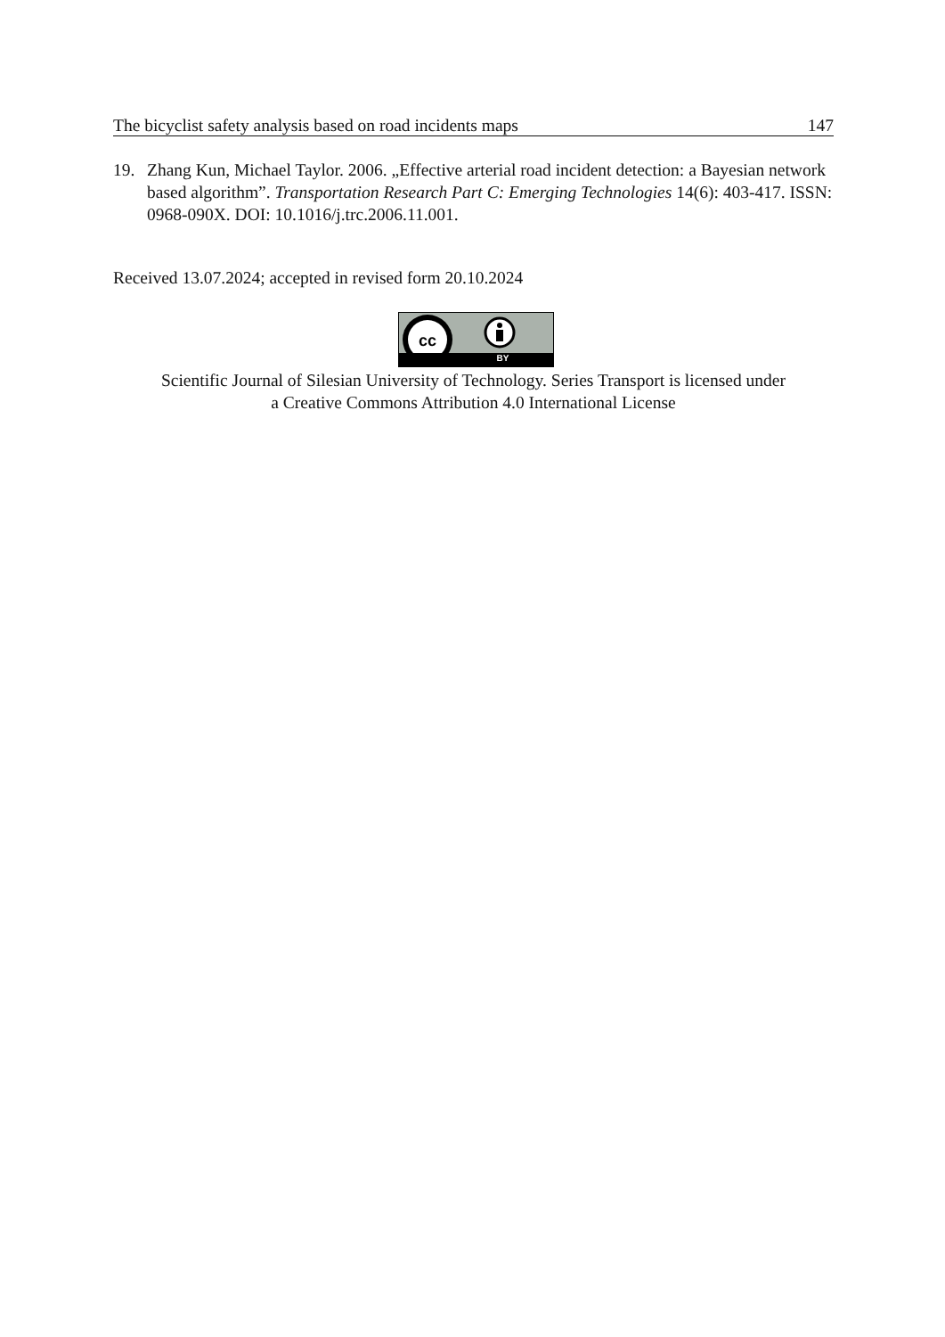The bicyclist safety analysis based on road incidents maps 147
19. Zhang Kun, Michael Taylor. 2006. „Effective arterial road incident detection: a Bayesian network based algorithm”. Transportation Research Part C: Emerging Technologies 14(6): 403-417. ISSN: 0968-090X. DOI: 10.1016/j.trc.2006.11.001.
Received 13.07.2024; accepted in revised form 20.10.2024
cc
BY
Scientific Journal of Silesian University of Technology. Series Transport is licensed under
a Creative Commons Attribution 4.0 International License